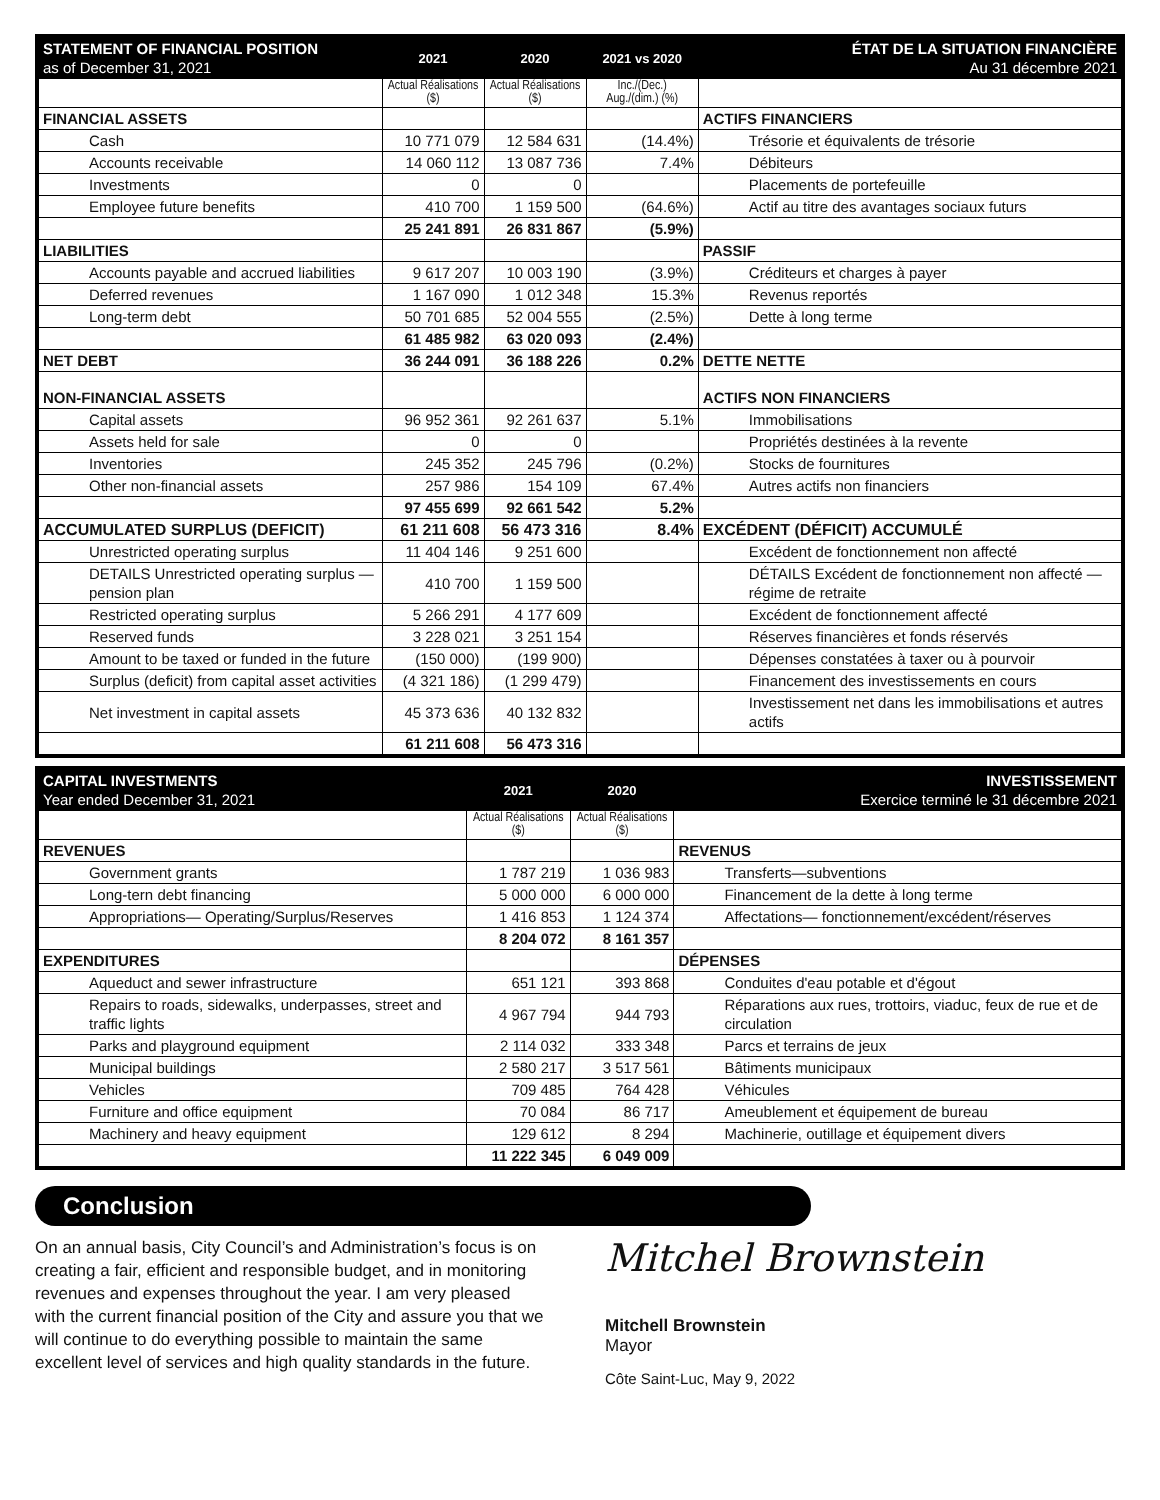| STATEMENT OF FINANCIAL POSITION as of December 31, 2021 | 2021 | 2020 | 2021 vs 2020 | ÉTAT DE LA SITUATION FINANCIÈRE Au 31 décembre 2021 |
| --- | --- | --- | --- | --- |
| | Actual Réalisations ($) | Actual Réalisations ($) | Inc./(Dec.) Aug./(dim.) (%) | |
| FINANCIAL ASSETS | | | | ACTIFS FINANCIERS |
| Cash | 10 771 079 | 12 584 631 | (14.4%) | Trésorie et équivalents de trésorie |
| Accounts receivable | 14 060 112 | 13 087 736 | 7.4% | Débiteurs |
| Investments | 0 | 0 | | Placements de portefeuille |
| Employee future benefits | 410 700 | 1 159 500 | (64.6%) | Actif au titre des avantages sociaux futurs |
| | 25 241 891 | 26 831 867 | (5.9%) | |
| LIABILITIES | | | | PASSIF |
| Accounts payable and accrued liabilities | 9 617 207 | 10 003 190 | (3.9%) | Créditeurs et charges à payer |
| Deferred revenues | 1 167 090 | 1 012 348 | 15.3% | Revenus reportés |
| Long-term debt | 50 701 685 | 52 004 555 | (2.5%) | Dette à long terme |
| | 61 485 982 | 63 020 093 | (2.4%) | |
| NET DEBT | 36 244 091 | 36 188 226 | 0.2% | DETTE NETTE |
| NON-FINANCIAL ASSETS | | | | ACTIFS NON FINANCIERS |
| Capital assets | 96 952 361 | 92 261 637 | 5.1% | Immobilisations |
| Assets held for sale | 0 | 0 | | Propriétés destinées à la revente |
| Inventories | 245 352 | 245 796 | (0.2%) | Stocks de fournitures |
| Other non-financial assets | 257 986 | 154 109 | 67.4% | Autres actifs non financiers |
| | 97 455 699 | 92 661 542 | 5.2% | |
| ACCUMULATED SURPLUS (DEFICIT) | 61 211 608 | 56 473 316 | 8.4% | EXCÉDENT (DÉFICIT) ACCUMULÉ |
| Unrestricted operating surplus | 11 404 146 | 9 251 600 | | Excédent de fonctionnement non affecté |
| DETAILS Unrestricted operating surplus —pension plan | 410 700 | 1 159 500 | | DÉTAILS Excédent de fonctionnement non affecté —régime de retraite |
| Restricted operating surplus | 5 266 291 | 4 177 609 | | Excédent de fonctionnement affecté |
| Reserved funds | 3 228 021 | 3 251 154 | | Réserves financières et fonds réservés |
| Amount to be taxed or funded in the future | (150 000) | (199 900) | | Dépenses constatées à taxer ou à pourvoir |
| Surplus (deficit) from capital asset activities | (4 321 186) | (1 299 479) | | Financement des investissements en cours |
| Net investment in capital assets | 45 373 636 | 40 132 832 | | Investissement net dans les immobilisations et autres actifs |
| | 61 211 608 | 56 473 316 | | |
| CAPITAL INVESTMENTS Year ended December 31, 2021 | 2021 | 2020 | INVESTISSEMENT Exercice terminé le 31 décembre 2021 |
| --- | --- | --- | --- |
| | Actual Réalisations ($) | Actual Réalisations ($) | |
| REVENUES | | | REVENUS |
| Government grants | 1 787 219 | 1 036 983 | Transferts—subventions |
| Long-tern debt financing | 5 000 000 | 6 000 000 | Financement de la dette à long terme |
| Appropriations— Operating/Surplus/Reserves | 1 416 853 | 1 124 374 | Affectations— fonctionnement/excédent/réserves |
| | 8 204 072 | 8 161 357 | |
| EXPENDITURES | | | DÉPENSES |
| Aqueduct and sewer infrastructure | 651 121 | 393 868 | Conduites d'eau potable et d'égout |
| Repairs to roads, sidewalks, underpasses, street and traffic lights | 4 967 794 | 944 793 | Réparations aux rues, trottoirs, viaduc, feux de rue et de circulation |
| Parks and playground equipment | 2 114 032 | 333 348 | Parcs et terrains de jeux |
| Municipal buildings | 2 580 217 | 3 517 561 | Bâtiments municipaux |
| Vehicles | 709 485 | 764 428 | Véhicules |
| Furniture and office equipment | 70 084 | 86 717 | Ameublement et équipement de bureau |
| Machinery and heavy equipment | 129 612 | 8 294 | Machinerie, outillage et équipement divers |
| | 11 222 345 | 6 049 009 | |
Conclusion
On an annual basis, City Council’s and Administration’s focus is on creating a fair, efficient and responsible budget, and in monitoring revenues and expenses throughout the year. I am very pleased with the current financial position of the City and assure you that we will continue to do everything possible to maintain the same excellent level of services and high quality standards in the future.
Mitchel Brownstein
Mitchell Brownstein
Mayor
Côte Saint-Luc, May 9, 2022